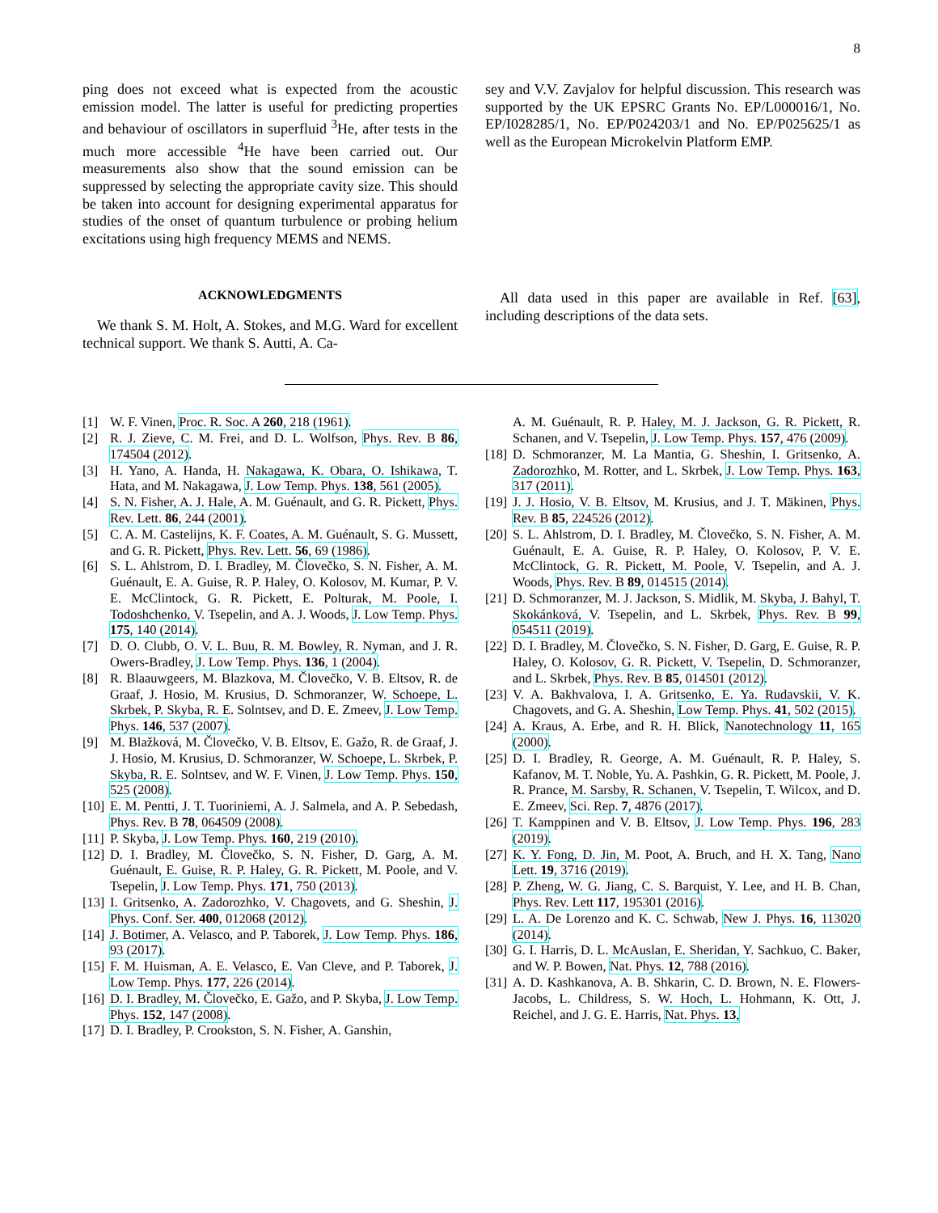8
ping does not exceed what is expected from the acoustic emission model. The latter is useful for predicting properties and behaviour of oscillators in superfluid <sup>3</sup>He, after tests in the much more accessible <sup>4</sup>He have been carried out. Our measurements also show that the sound emission can be suppressed by selecting the appropriate cavity size. This should be taken into account for designing experimental apparatus for studies of the onset of quantum turbulence or probing helium excitations using high frequency MEMS and NEMS.
ACKNOWLEDGMENTS
We thank S. M. Holt, A. Stokes, and M.G. Ward for excellent technical support. We thank S. Autti, A. Ca-
sey and V.V. Zavjalov for helpful discussion. This research was supported by the UK EPSRC Grants No. EP/L000016/1, No. EP/I028285/1, No. EP/P024203/1 and No. EP/P025625/1 as well as the European Microkelvin Platform EMP.
All data used in this paper are available in Ref. [63], including descriptions of the data sets.
[1] W. F. Vinen, Proc. R. Soc. A 260, 218 (1961).
[2] R. J. Zieve, C. M. Frei, and D. L. Wolfson, Phys. Rev. B 86, 174504 (2012).
[3] H. Yano, A. Handa, H. Nakagawa, K. Obara, O. Ishikawa, T. Hata, and M. Nakagawa, J. Low Temp. Phys. 138, 561 (2005).
[4] S. N. Fisher, A. J. Hale, A. M. Guénault, and G. R. Pickett, Phys. Rev. Lett. 86, 244 (2001).
[5] C. A. M. Castelijns, K. F. Coates, A. M. Guénault, S. G. Mussett, and G. R. Pickett, Phys. Rev. Lett. 56, 69 (1986).
[6] S. L. Ahlstrom, D. I. Bradley, M. Človečko, S. N. Fisher, A. M. Guénault, E. A. Guise, R. P. Haley, O. Kolosov, M. Kumar, P. V. E. McClintock, G. R. Pickett, E. Polturak, M. Poole, I. Todoshchenko, V. Tsepelin, and A. J. Woods, J. Low Temp. Phys. 175, 140 (2014).
[7] D. O. Clubb, O. V. L. Buu, R. M. Bowley, R. Nyman, and J. R. Owers-Bradley, J. Low Temp. Phys. 136, 1 (2004).
[8] R. Blaauwgeers, M. Blazkova, M. Človečko, V. B. Eltsov, R. de Graaf, J. Hosio, M. Krusius, D. Schmoranzer, W. Schoepe, L. Skrbek, P. Skyba, R. E. Solntsev, and D. E. Zmeev, J. Low Temp. Phys. 146, 537 (2007).
[9] M. Blažková, M. Človečko, V. B. Eltsov, E. Gažo, R. de Graaf, J. J. Hosio, M. Krusius, D. Schmoranzer, W. Schoepe, L. Skrbek, P. Skyba, R. E. Solntsev, and W. F. Vinen, J. Low Temp. Phys. 150, 525 (2008).
[10] E. M. Pentti, J. T. Tuoriniemi, A. J. Salmela, and A. P. Sebedash, Phys. Rev. B 78, 064509 (2008).
[11] P. Skyba, J. Low Temp. Phys. 160, 219 (2010).
[12] D. I. Bradley, M. Človečko, S. N. Fisher, D. Garg, A. M. Guénault, E. Guise, R. P. Haley, G. R. Pickett, M. Poole, and V. Tsepelin, J. Low Temp. Phys. 171, 750 (2013).
[13] I. Gritsenko, A. Zadorozhko, V. Chagovets, and G. Sheshin, J. Phys. Conf. Ser. 400, 012068 (2012).
[14] J. Botimer, A. Velasco, and P. Taborek, J. Low Temp. Phys. 186, 93 (2017).
[15] F. M. Huisman, A. E. Velasco, E. Van Cleve, and P. Taborek, J. Low Temp. Phys. 177, 226 (2014).
[16] D. I. Bradley, M. Človečko, E. Gažo, and P. Skyba, J. Low Temp. Phys. 152, 147 (2008).
[17] D. I. Bradley, P. Crookston, S. N. Fisher, A. Ganshin,
A. M. Guénault, R. P. Haley, M. J. Jackson, G. R. Pickett, R. Schanen, and V. Tsepelin, J. Low Temp. Phys. 157, 476 (2009).
[18] D. Schmoranzer, M. La Mantia, G. Sheshin, I. Gritsenko, A. Zadorozhko, M. Rotter, and L. Skrbek, J. Low Temp. Phys. 163, 317 (2011).
[19] J. J. Hosio, V. B. Eltsov, M. Krusius, and J. T. Mäkinen, Phys. Rev. B 85, 224526 (2012).
[20] S. L. Ahlstrom, D. I. Bradley, M. Človečko, S. N. Fisher, A. M. Guénault, E. A. Guise, R. P. Haley, O. Kolosov, P. V. E. McClintock, G. R. Pickett, M. Poole, V. Tsepelin, and A. J. Woods, Phys. Rev. B 89, 014515 (2014).
[21] D. Schmoranzer, M. J. Jackson, S. Midlik, M. Skyba, J. Bahyl, T. Skokánková, V. Tsepelin, and L. Skrbek, Phys. Rev. B 99, 054511 (2019).
[22] D. I. Bradley, M. Človečko, S. N. Fisher, D. Garg, E. Guise, R. P. Haley, O. Kolosov, G. R. Pickett, V. Tsepelin, D. Schmoranzer, and L. Skrbek, Phys. Rev. B 85, 014501 (2012).
[23] V. A. Bakhvalova, I. A. Gritsenko, E. Ya. Rudavskii, V. K. Chagovets, and G. A. Sheshin, Low Temp. Phys. 41, 502 (2015).
[24] A. Kraus, A. Erbe, and R. H. Blick, Nanotechnology 11, 165 (2000).
[25] D. I. Bradley, R. George, A. M. Guénault, R. P. Haley, S. Kafanov, M. T. Noble, Yu. A. Pashkin, G. R. Pickett, M. Poole, J. R. Prance, M. Sarsby, R. Schanen, V. Tsepelin, T. Wilcox, and D. E. Zmeev, Sci. Rep. 7, 4876 (2017).
[26] T. Kamppinen and V. B. Eltsov, J. Low Temp. Phys. 196, 283 (2019).
[27] K. Y. Fong, D. Jin, M. Poot, A. Bruch, and H. X. Tang, Nano Lett. 19, 3716 (2019).
[28] P. Zheng, W. G. Jiang, C. S. Barquist, Y. Lee, and H. B. Chan, Phys. Rev. Lett 117, 195301 (2016).
[29] L. A. De Lorenzo and K. C. Schwab, New J. Phys. 16, 113020 (2014).
[30] G. I. Harris, D. L. McAuslan, E. Sheridan, Y. Sachkuo, C. Baker, and W. P. Bowen, Nat. Phys. 12, 788 (2016).
[31] A. D. Kashkanova, A. B. Shkarin, C. D. Brown, N. E. Flowers-Jacobs, L. Childress, S. W. Hoch, L. Hohmann, K. Ott, J. Reichel, and J. G. E. Harris, Nat. Phys. 13,